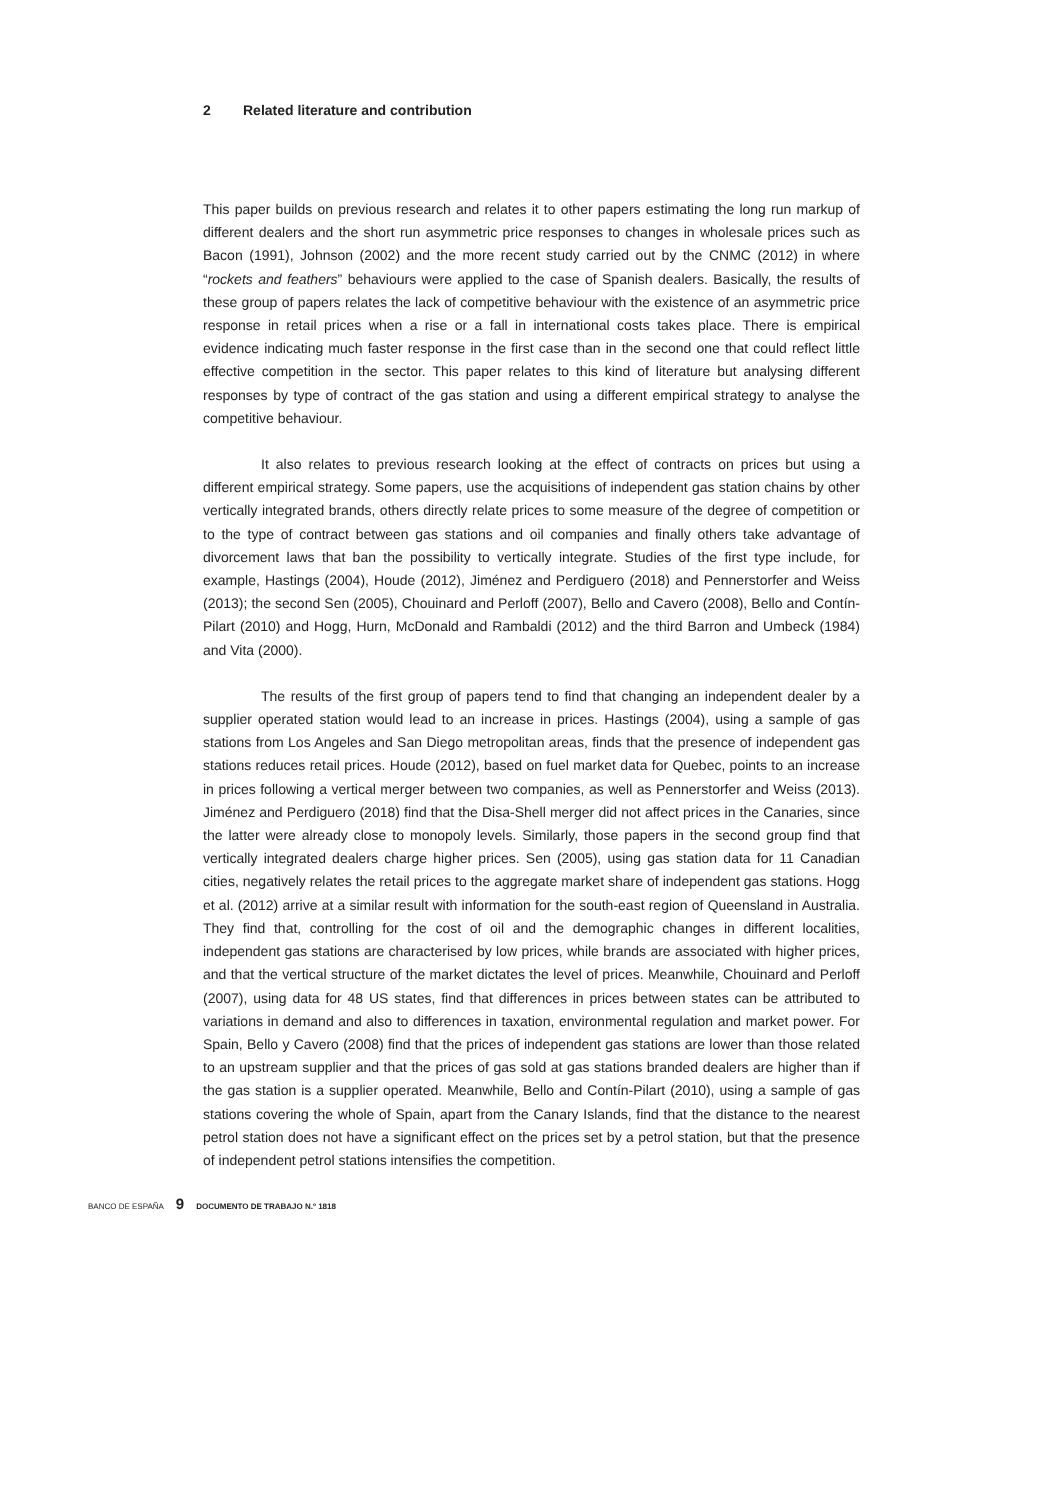2 Related literature and contribution
This paper builds on previous research and relates it to other papers estimating the long run markup of different dealers and the short run asymmetric price responses to changes in wholesale prices such as Bacon (1991), Johnson (2002) and the more recent study carried out by the CNMC (2012) in where “rockets and feathers” behaviours were applied to the case of Spanish dealers. Basically, the results of these group of papers relates the lack of competitive behaviour with the existence of an asymmetric price response in retail prices when a rise or a fall in international costs takes place. There is empirical evidence indicating much faster response in the first case than in the second one that could reflect little effective competition in the sector. This paper relates to this kind of literature but analysing different responses by type of contract of the gas station and using a different empirical strategy to analyse the competitive behaviour.
It also relates to previous research looking at the effect of contracts on prices but using a different empirical strategy. Some papers, use the acquisitions of independent gas station chains by other vertically integrated brands, others directly relate prices to some measure of the degree of competition or to the type of contract between gas stations and oil companies and finally others take advantage of divorcement laws that ban the possibility to vertically integrate. Studies of the first type include, for example, Hastings (2004), Houde (2012), Jiménez and Perdiguero (2018) and Pennerstorfer and Weiss (2013); the second Sen (2005), Chouinard and Perloff (2007), Bello and Cavero (2008), Bello and Contín-Pilart (2010) and Hogg, Hurn, McDonald and Rambaldi (2012) and the third Barron and Umbeck (1984) and Vita (2000).
The results of the first group of papers tend to find that changing an independent dealer by a supplier operated station would lead to an increase in prices. Hastings (2004), using a sample of gas stations from Los Angeles and San Diego metropolitan areas, finds that the presence of independent gas stations reduces retail prices. Houde (2012), based on fuel market data for Quebec, points to an increase in prices following a vertical merger between two companies, as well as Pennerstorfer and Weiss (2013). Jiménez and Perdiguero (2018) find that the Disa-Shell merger did not affect prices in the Canaries, since the latter were already close to monopoly levels. Similarly, those papers in the second group find that vertically integrated dealers charge higher prices. Sen (2005), using gas station data for 11 Canadian cities, negatively relates the retail prices to the aggregate market share of independent gas stations. Hogg et al. (2012) arrive at a similar result with information for the south-east region of Queensland in Australia. They find that, controlling for the cost of oil and the demographic changes in different localities, independent gas stations are characterised by low prices, while brands are associated with higher prices, and that the vertical structure of the market dictates the level of prices. Meanwhile, Chouinard and Perloff (2007), using data for 48 US states, find that differences in prices between states can be attributed to variations in demand and also to differences in taxation, environmental regulation and market power. For Spain, Bello y Cavero (2008) find that the prices of independent gas stations are lower than those related to an upstream supplier and that the prices of gas sold at gas stations branded dealers are higher than if the gas station is a supplier operated. Meanwhile, Bello and Contín-Pilart (2010), using a sample of gas stations covering the whole of Spain, apart from the Canary Islands, find that the distance to the nearest petrol station does not have a significant effect on the prices set by a petrol station, but that the presence of independent petrol stations intensifies the competition.
BANCO DE ESPAÑA 9 DOCUMENTO DE TRABAJO N.º 1818